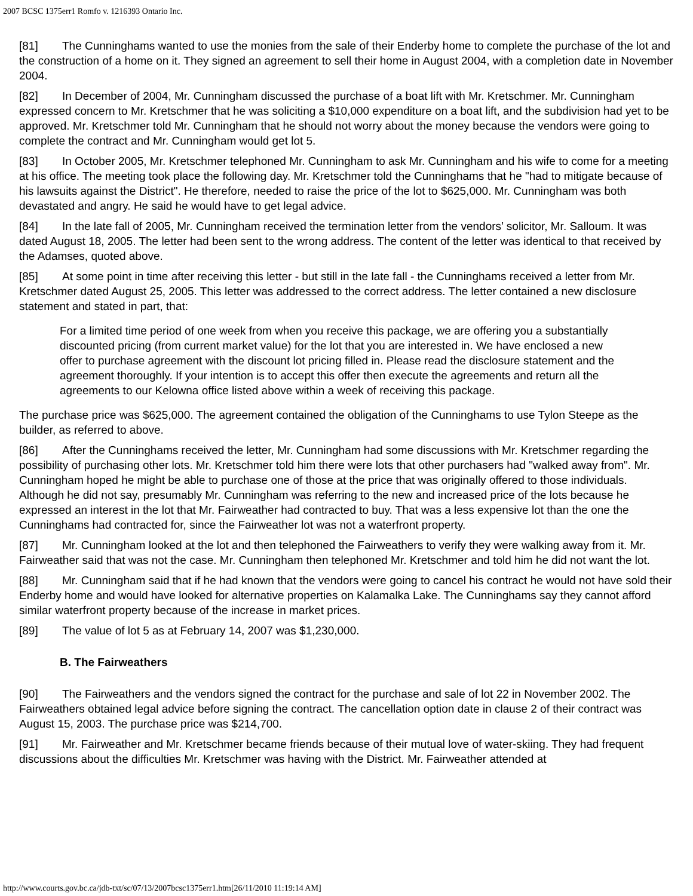2007 BCSC 1375err1 Romfo v. 1216393 Ontario Inc.
[81] The Cunninghams wanted to use the monies from the sale of their Enderby home to complete the purchase of the lot and the construction of a home on it. They signed an agreement to sell their home in August 2004, with a completion date in November 2004.
[82] In December of 2004, Mr. Cunningham discussed the purchase of a boat lift with Mr. Kretschmer. Mr. Cunningham expressed concern to Mr. Kretschmer that he was soliciting a $10,000 expenditure on a boat lift, and the subdivision had yet to be approved. Mr. Kretschmer told Mr. Cunningham that he should not worry about the money because the vendors were going to complete the contract and Mr. Cunningham would get lot 5.
[83] In October 2005, Mr. Kretschmer telephoned Mr. Cunningham to ask Mr. Cunningham and his wife to come for a meeting at his office. The meeting took place the following day. Mr. Kretschmer told the Cunninghams that he "had to mitigate because of his lawsuits against the District". He therefore, needed to raise the price of the lot to $625,000. Mr. Cunningham was both devastated and angry. He said he would have to get legal advice.
[84] In the late fall of 2005, Mr. Cunningham received the termination letter from the vendors’ solicitor, Mr. Salloum. It was dated August 18, 2005. The letter had been sent to the wrong address. The content of the letter was identical to that received by the Adamses, quoted above.
[85] At some point in time after receiving this letter - but still in the late fall - the Cunninghams received a letter from Mr. Kretschmer dated August 25, 2005. This letter was addressed to the correct address. The letter contained a new disclosure statement and stated in part, that:
For a limited time period of one week from when you receive this package, we are offering you a substantially discounted pricing (from current market value) for the lot that you are interested in. We have enclosed a new offer to purchase agreement with the discount lot pricing filled in. Please read the disclosure statement and the agreement thoroughly. If your intention is to accept this offer then execute the agreements and return all the agreements to our Kelowna office listed above within a week of receiving this package.
The purchase price was $625,000. The agreement contained the obligation of the Cunninghams to use Tylon Steepe as the builder, as referred to above.
[86] After the Cunninghams received the letter, Mr. Cunningham had some discussions with Mr. Kretschmer regarding the possibility of purchasing other lots. Mr. Kretschmer told him there were lots that other purchasers had "walked away from". Mr. Cunningham hoped he might be able to purchase one of those at the price that was originally offered to those individuals. Although he did not say, presumably Mr. Cunningham was referring to the new and increased price of the lots because he expressed an interest in the lot that Mr. Fairweather had contracted to buy. That was a less expensive lot than the one the Cunninghams had contracted for, since the Fairweather lot was not a waterfront property.
[87] Mr. Cunningham looked at the lot and then telephoned the Fairweathers to verify they were walking away from it. Mr. Fairweather said that was not the case. Mr. Cunningham then telephoned Mr. Kretschmer and told him he did not want the lot.
[88] Mr. Cunningham said that if he had known that the vendors were going to cancel his contract he would not have sold their Enderby home and would have looked for alternative properties on Kalamalka Lake. The Cunninghams say they cannot afford similar waterfront property because of the increase in market prices.
[89] The value of lot 5 as at February 14, 2007 was $1,230,000.
B. The Fairweathers
[90] The Fairweathers and the vendors signed the contract for the purchase and sale of lot 22 in November 2002. The Fairweathers obtained legal advice before signing the contract. The cancellation option date in clause 2 of their contract was August 15, 2003. The purchase price was $214,700.
[91] Mr. Fairweather and Mr. Kretschmer became friends because of their mutual love of water-skiing. They had frequent discussions about the difficulties Mr. Kretschmer was having with the District. Mr. Fairweather attended at
http://www.courts.gov.bc.ca/jdb-txt/sc/07/13/2007bcsc1375err1.htm[26/11/2010 11:19:14 AM]